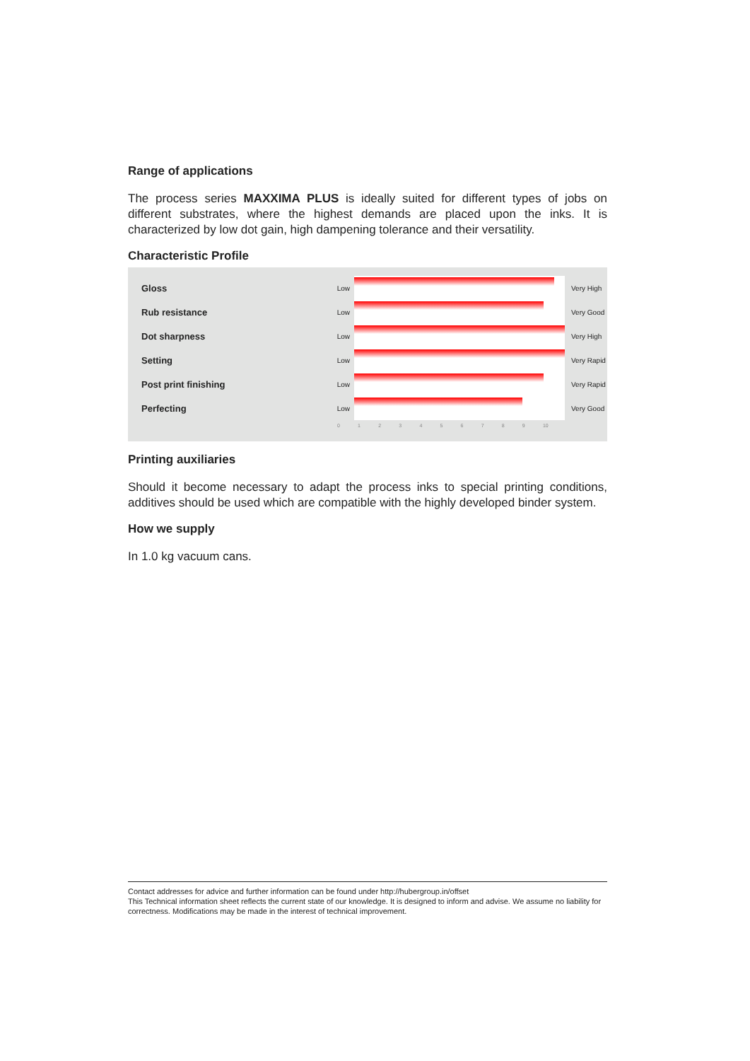Range of applications
The process series MAXXIMA PLUS is ideally suited for different types of jobs on different substrates, where the highest demands are placed upon the inks. It is characterized by low dot gain, high dampening tolerance and their versatility.
Characteristic Profile
Gloss
Low Very High
Rub resistance
Low Very Good
Dot sharpness
Low Very High
Setting
Low Very Rapid
Post print finishing
Low Very Rapid
Perfecting
Low Very Good
0 1 2 3 4 5 6 7 8 9 10
Printing auxiliaries
Should it become necessary to adapt the process inks to special printing conditions, additives should be used which are compatible with the highly developed binder system.
How we supply
In 1.0 kg vacuum cans.
Contact addresses for advice and further information can be found under http://hubergroup.in/offset
This Technical information sheet reflects the current state of our knowledge. It is designed to inform and advise. We assume no liability for correctness. Modifications may be made in the interest of technical improvement.